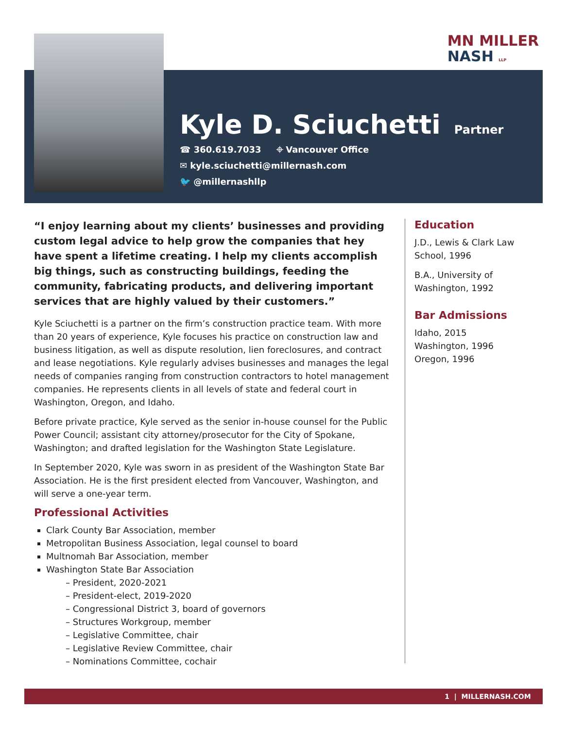MN MILLER
NASH LLP
Kyle D. Sciuchetti
Partner
☎ 360.619.7033 ⌖ Vancouver Office
✉ kyle.sciuchetti@millernash.com
🐦 @millernashllp
“I enjoy learning about my clients’ businesses and providing custom legal advice to help grow the companies that hey have spent a lifetime creating. I help my clients accomplish big things, such as constructing buildings, feeding the community, fabricating products, and delivering important services that are highly valued by their customers.”
Kyle Sciuchetti is a partner on the firm’s construction practice team. With more than 20 years of experience, Kyle focuses his practice on construction law and business litigation, as well as dispute resolution, lien foreclosures, and contract and lease negotiations. Kyle regularly advises businesses and manages the legal needs of companies ranging from construction contractors to hotel management companies. He represents clients in all levels of state and federal court in Washington, Oregon, and Idaho.
Before private practice, Kyle served as the senior in-house counsel for the Public Power Council; assistant city attorney/prosecutor for the City of Spokane, Washington; and drafted legislation for the Washington State Legislature.
In September 2020, Kyle was sworn in as president of the Washington State Bar Association. He is the first president elected from Vancouver, Washington, and will serve a one-year term.
Professional Activities
Clark County Bar Association, member
Metropolitan Business Association, legal counsel to board
Multnomah Bar Association, member
Washington State Bar Association
– President, 2020-2021
– President-elect, 2019-2020
– Congressional District 3, board of governors
– Structures Workgroup, member
– Legislative Committee, chair
– Legislative Review Committee, chair
– Nominations Committee, cochair
Education
J.D., Lewis & Clark Law School, 1996
B.A., University of Washington, 1992
Bar Admissions
Idaho, 2015
Washington, 1996
Oregon, 1996
1 | MILLERNASH.COM